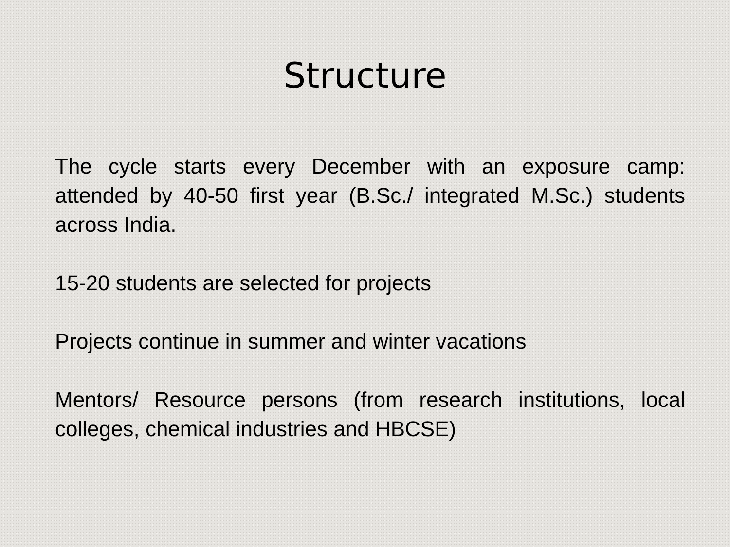Structure
The cycle starts every December with an exposure camp: attended by 40-50 first year (B.Sc./ integrated M.Sc.) students across India.
15-20 students are selected for projects
Projects continue in summer and winter vacations
Mentors/ Resource persons (from research institutions, local colleges, chemical industries and HBCSE)